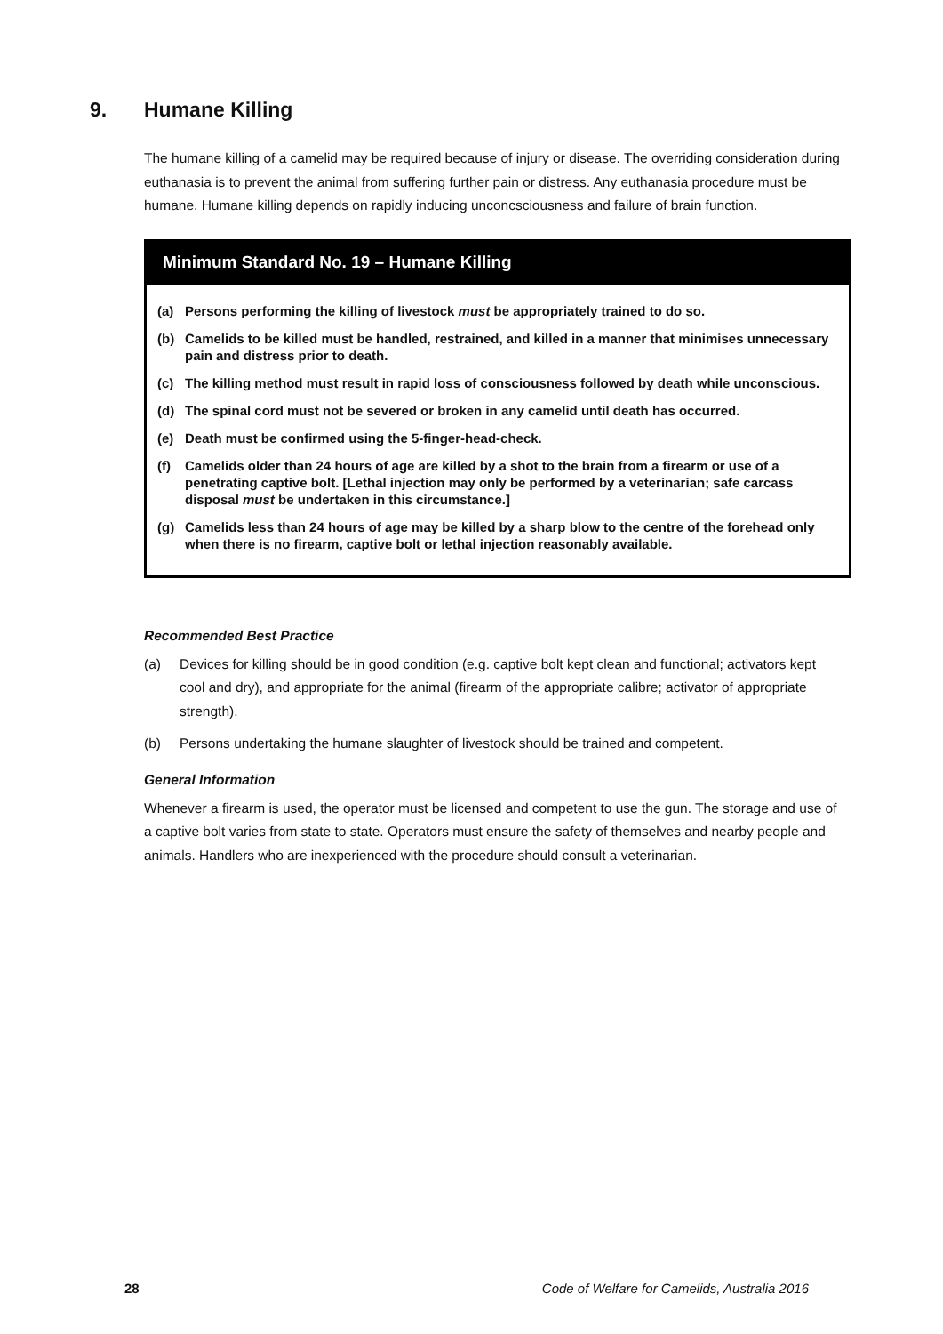9. Humane Killing
The humane killing of a camelid may be required because of injury or disease. The overriding consideration during euthanasia is to prevent the animal from suffering further pain or distress. Any euthanasia procedure must be humane. Humane killing depends on rapidly inducing unconcsciousness and failure of brain function.
Minimum Standard No. 19 – Humane Killing
(a) Persons performing the killing of livestock must be appropriately trained to do so.
(b) Camelids to be killed must be handled, restrained, and killed in a manner that minimises unnecessary pain and distress prior to death.
(c) The killing method must result in rapid loss of consciousness followed by death while unconscious.
(d) The spinal cord must not be severed or broken in any camelid until death has occurred.
(e) Death must be confirmed using the 5-finger-head-check.
(f) Camelids older than 24 hours of age are killed by a shot to the brain from a firearm or use of a penetrating captive bolt. [Lethal injection may only be performed by a veterinarian; safe carcass disposal must be undertaken in this circumstance.]
(g) Camelids less than 24 hours of age may be killed by a sharp blow to the centre of the forehead only when there is no firearm, captive bolt or lethal injection reasonably available.
Recommended Best Practice
(a) Devices for killing should be in good condition (e.g. captive bolt kept clean and functional; activators kept cool and dry), and appropriate for the animal (firearm of the appropriate calibre; activator of appropriate strength).
(b) Persons undertaking the humane slaughter of livestock should be trained and competent.
General Information
Whenever a firearm is used, the operator must be licensed and competent to use the gun. The storage and use of a captive bolt varies from state to state. Operators must ensure the safety of themselves and nearby people and animals. Handlers who are inexperienced with the procedure should consult a veterinarian.
28 Code of Welfare for Camelids, Australia 2016